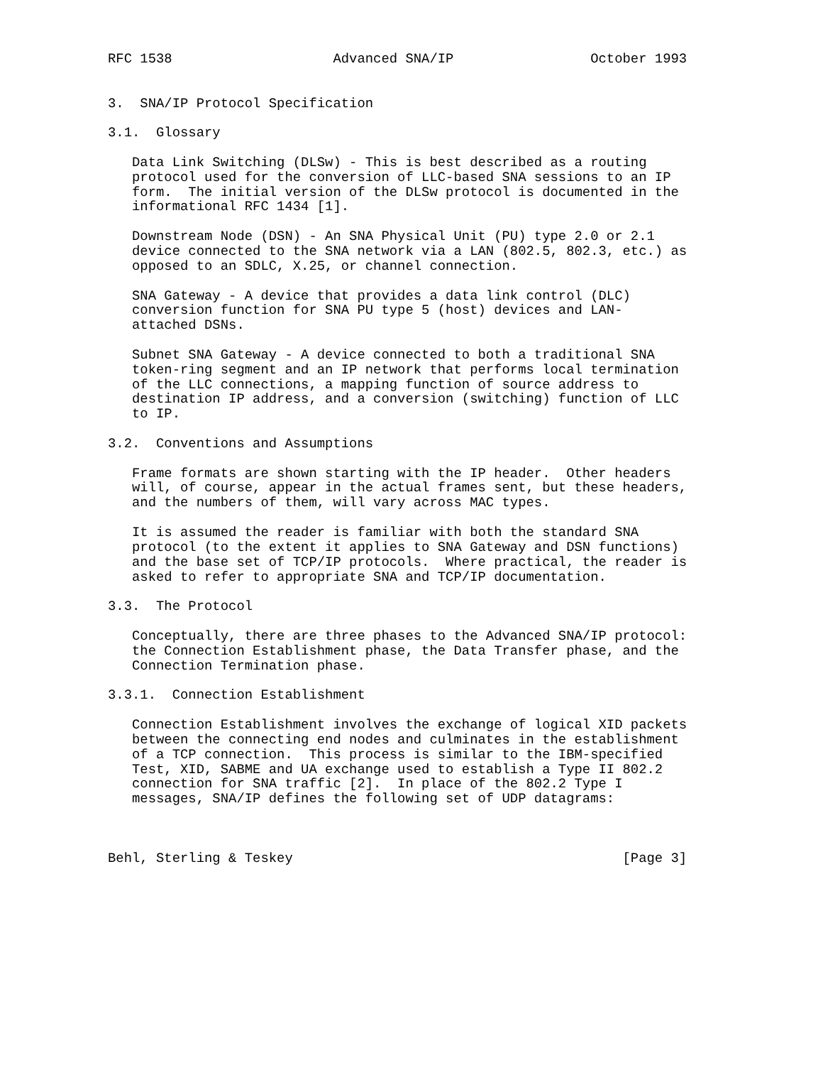RFC 1538                    Advanced SNA/IP                 October 1993


3.  SNA/IP Protocol Specification

3.1.  Glossary

   Data Link Switching (DLSw) - This is best described as a routing
   protocol used for the conversion of LLC-based SNA sessions to an IP
   form.  The initial version of the DLSw protocol is documented in the
   informational RFC 1434 [1].

   Downstream Node (DSN) - An SNA Physical Unit (PU) type 2.0 or 2.1
   device connected to the SNA network via a LAN (802.5, 802.3, etc.) as
   opposed to an SDLC, X.25, or channel connection.

   SNA Gateway - A device that provides a data link control (DLC)
   conversion function for SNA PU type 5 (host) devices and LAN-
   attached DSNs.

   Subnet SNA Gateway - A device connected to both a traditional SNA
   token-ring segment and an IP network that performs local termination
   of the LLC connections, a mapping function of source address to
   destination IP address, and a conversion (switching) function of LLC
   to IP.

3.2.  Conventions and Assumptions

   Frame formats are shown starting with the IP header.  Other headers
   will, of course, appear in the actual frames sent, but these headers,
   and the numbers of them, will vary across MAC types.

   It is assumed the reader is familiar with both the standard SNA
   protocol (to the extent it applies to SNA Gateway and DSN functions)
   and the base set of TCP/IP protocols.  Where practical, the reader is
   asked to refer to appropriate SNA and TCP/IP documentation.

3.3.  The Protocol

   Conceptually, there are three phases to the Advanced SNA/IP protocol:
   the Connection Establishment phase, the Data Transfer phase, and the
   Connection Termination phase.

3.3.1.  Connection Establishment

   Connection Establishment involves the exchange of logical XID packets
   between the connecting end nodes and culminates in the establishment
   of a TCP connection.  This process is similar to the IBM-specified
   Test, XID, SABME and UA exchange used to establish a Type II 802.2
   connection for SNA traffic [2].  In place of the 802.2 Type I
   messages, SNA/IP defines the following set of UDP datagrams:



Behl, Sterling & Teskey                                         [Page 3]